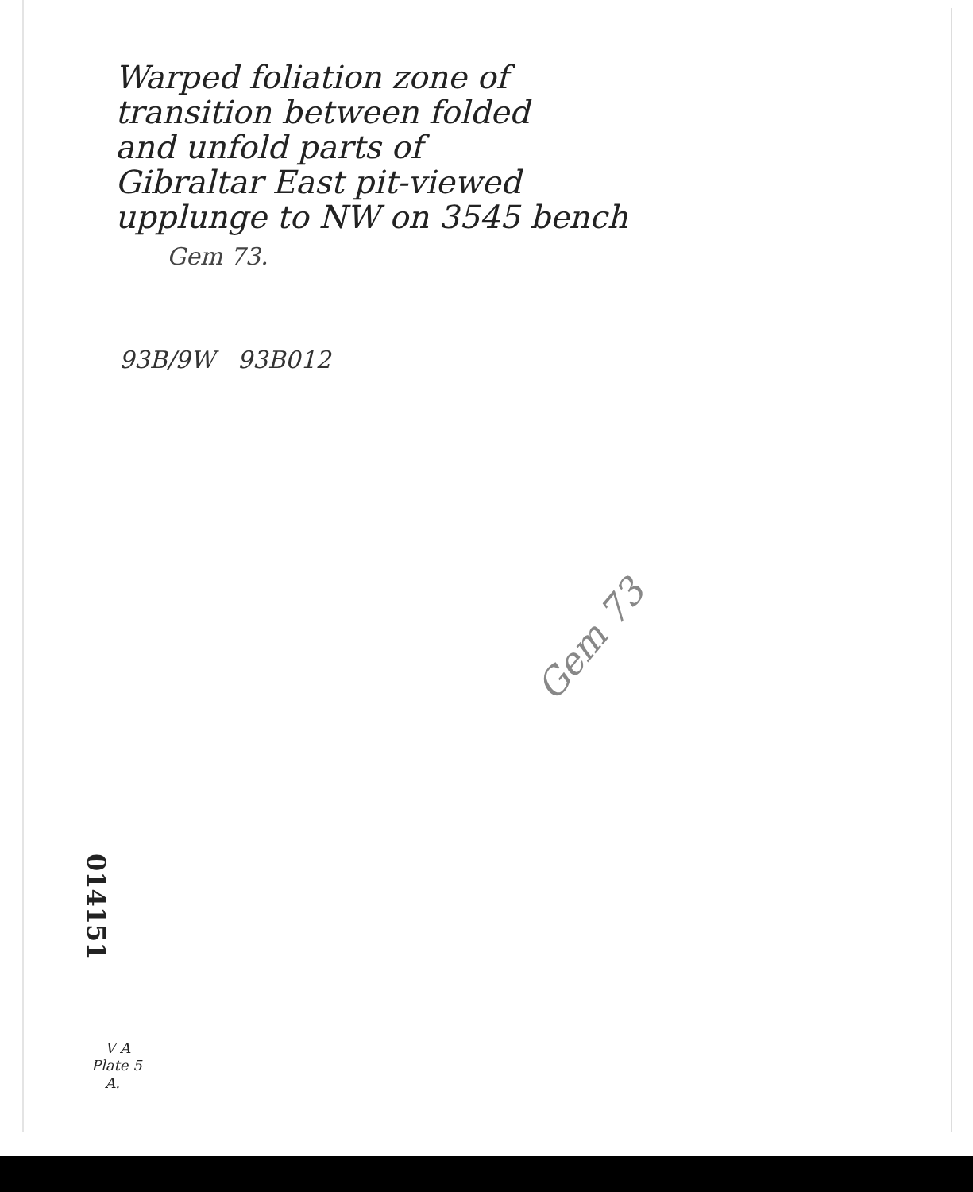Warped foliation zone of
transition between folded
and unfold parts of
Gibraltar East pit-viewed
upplunge to NW on 3545 bench
Gem 73.
93B/9W 93B012
Gem 73
014151
V A
Plate 5
A.